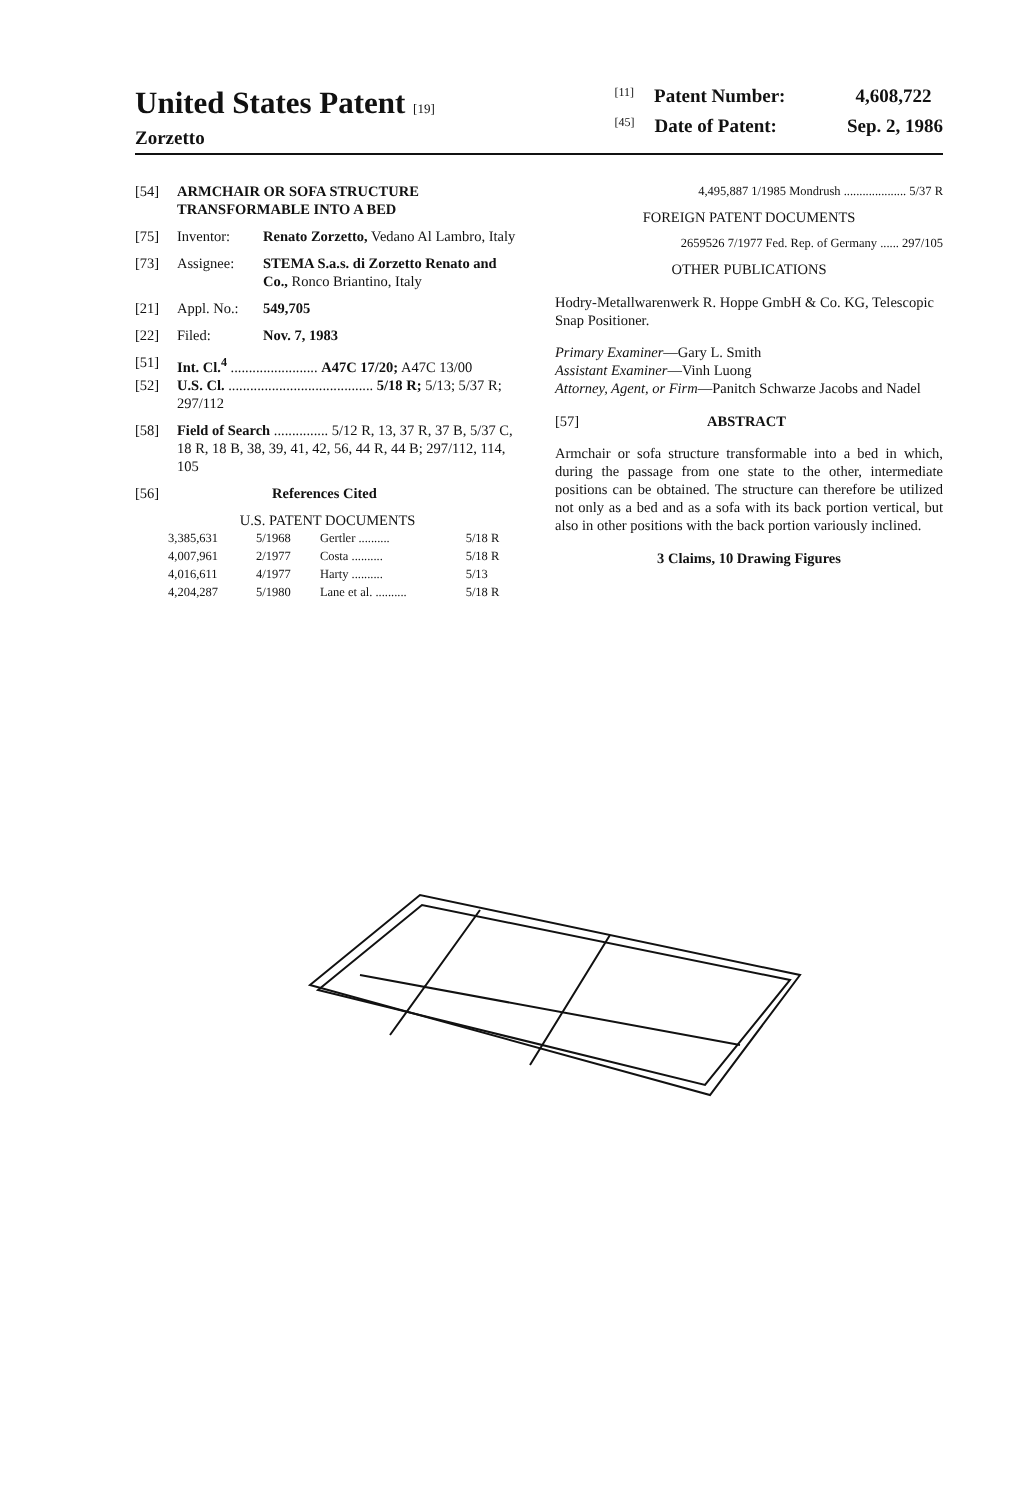United States Patent [19]
Zorzetto
[11] Patent Number: 4,608,722
[45] Date of Patent: Sep. 2, 1986
[54] ARMCHAIR OR SOFA STRUCTURE TRANSFORMABLE INTO A BED
[75] Inventor: Renato Zorzetto, Vedano Al Lambro, Italy
[73] Assignee: STEMA S.a.s. di Zorzetto Renato and Co., Ronco Briantino, Italy
[21] Appl. No.: 549,705
[22] Filed: Nov. 7, 1983
[51] Int. Cl.<sup>4</sup> ........................ A47C 17/20; A47C 13/00
[52] U.S. Cl. ........................................ 5/18 R; 5/13; 5/37 R; 297/112
[58] Field of Search ............... 5/12 R, 13, 37 R, 37 B, 5/37 C, 18 R, 18 B, 38, 39, 41, 42, 56, 44 R, 44 B; 297/112, 114, 105
[56] References Cited
U.S. PATENT DOCUMENTS
| 3,385,631 | 5/1968 | Gertler .......... | 5/18 R |
| 4,007,961 | 2/1977 | Costa .......... | 5/18 R |
| 4,016,611 | 4/1977 | Harty .......... | 5/13 |
| 4,204,287 | 5/1980 | Lane et al. .......... | 5/18 R |
4,495,887 1/1985 Mondrush .................... 5/37 R
FOREIGN PATENT DOCUMENTS
2659526 7/1977 Fed. Rep. of Germany ...... 297/105
OTHER PUBLICATIONS
Hodry-Metallwarenwerk R. Hoppe GmbH & Co. KG, Telescopic Snap Positioner.
Primary Examiner—Gary L. Smith
Assistant Examiner—Vinh Luong
Attorney, Agent, or Firm—Panitch Schwarze Jacobs and Nadel
[57] ABSTRACT
Armchair or sofa structure transformable into a bed in which, during the passage from one state to the other, intermediate positions can be obtained. The structure can therefore be utilized not only as a bed and as a sofa with its back portion vertical, but also in other positions with the back portion variously inclined.
3 Claims, 10 Drawing Figures